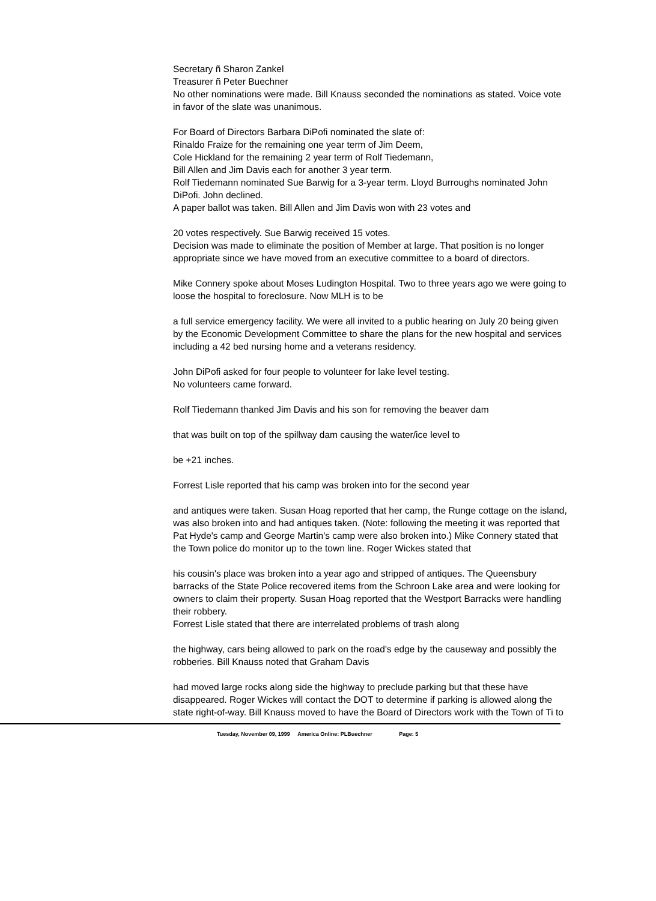Secretary ñ Sharon Zankel
Treasurer ñ Peter Buechner
No other nominations were made. Bill Knauss seconded the nominations as stated. Voice vote in favor of the slate was unanimous.
For Board of Directors Barbara DiPofi nominated the slate of:
Rinaldo Fraize for the remaining one year term of Jim Deem,
Cole Hickland for the remaining 2 year term of Rolf Tiedemann,
Bill Allen and Jim Davis each for another 3 year term.
Rolf Tiedemann nominated Sue Barwig for a 3-year term. Lloyd Burroughs nominated John DiPofi. John declined.
A paper ballot was taken. Bill Allen and Jim Davis won with 23 votes and
20 votes respectively. Sue Barwig received 15 votes.
Decision was made to eliminate the position of Member at large. That position is no longer appropriate since we have moved from an executive committee to a board of directors.
Mike Connery spoke about Moses Ludington Hospital. Two to three years ago we were going to loose the hospital to foreclosure. Now MLH is to be
a full service emergency facility. We were all invited to a public hearing on July 20 being given by the Economic Development Committee to share the plans for the new hospital and services including a 42 bed nursing home and a veterans residency.
John DiPofi asked for four people to volunteer for lake level testing.
No volunteers came forward.
Rolf Tiedemann thanked Jim Davis and his son for removing the beaver dam
that was built on top of the spillway dam causing the water/ice level to
be +21 inches.
Forrest Lisle reported that his camp was broken into for the second year
and antiques were taken. Susan Hoag reported that her camp, the Runge cottage on the island, was also broken into and had antiques taken. (Note: following the meeting it was reported that Pat Hyde's camp and George Martin's camp were also broken into.) Mike Connery stated that the Town police do monitor up to the town line. Roger Wickes stated that
his cousin's place was broken into a year ago and stripped of antiques. The Queensbury barracks of the State Police recovered items from the Schroon Lake area and were looking for owners to claim their property. Susan Hoag reported that the Westport Barracks were handling their robbery.
Forrest Lisle stated that there are interrelated problems of trash along
the highway, cars being allowed to park on the road's edge by the causeway and possibly the robberies. Bill Knauss noted that Graham Davis
had moved large rocks along side the highway to preclude parking but that these have disappeared. Roger Wickes will contact the DOT to determine if parking is allowed along the state right-of-way. Bill Knauss moved to have the Board of Directors work with the Town of Ti to
Tuesday, November 09, 1999 America Online: PLBuechner Page: 5